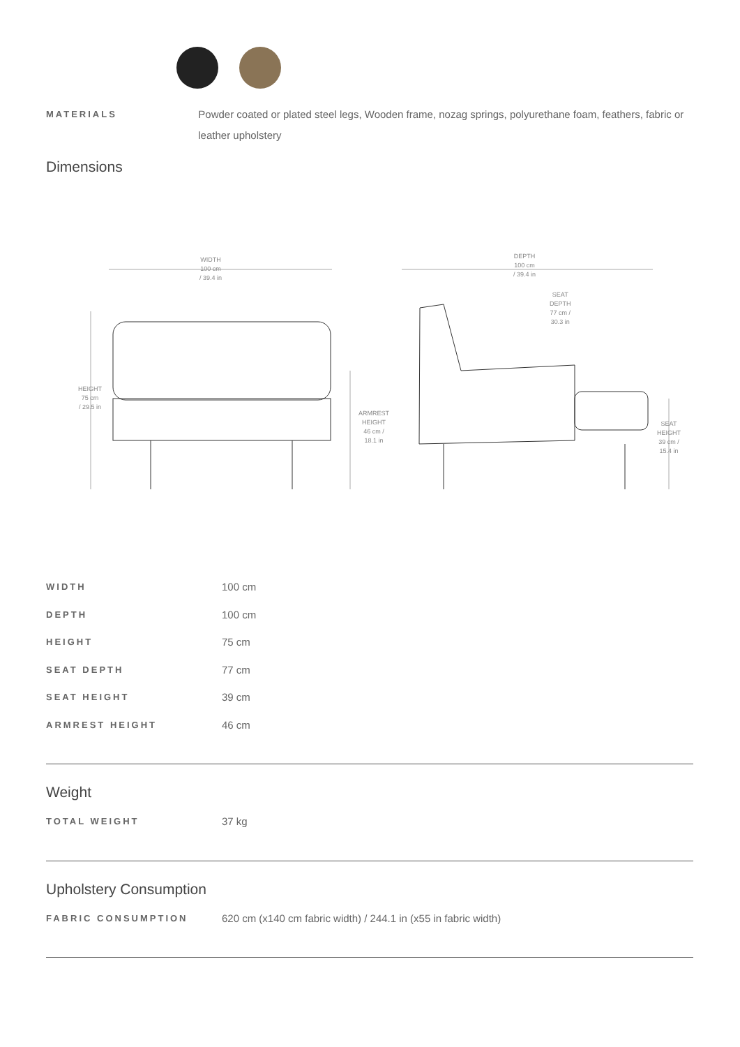MATERIALS
Powder coated or plated steel legs, Wooden frame, nozag springs, polyurethane foam, feathers, fabric or leather upholstery
Dimensions
WIDTH
100 cm
/ 39.4 in
DEPTH
100 cm
/ 39.4 in
SEAT
DEPTH
77 cm /
30.3 in
HEIGHT
75 cm
/ 29.5 in
ARMREST
HEIGHT
46 cm /
18.1 in
SEAT
HEIGHT
39 cm /
15.4 in
| WIDTH | 100 cm |
| DEPTH | 100 cm |
| HEIGHT | 75 cm |
| SEAT DEPTH | 77 cm |
| SEAT HEIGHT | 39 cm |
| ARMREST HEIGHT | 46 cm |
Weight
| TOTAL WEIGHT | 37 kg |
Upholstery Consumption
| FABRIC CONSUMPTION | 620 cm (x140 cm fabric width) / 244.1 in (x55 in fabric width) |